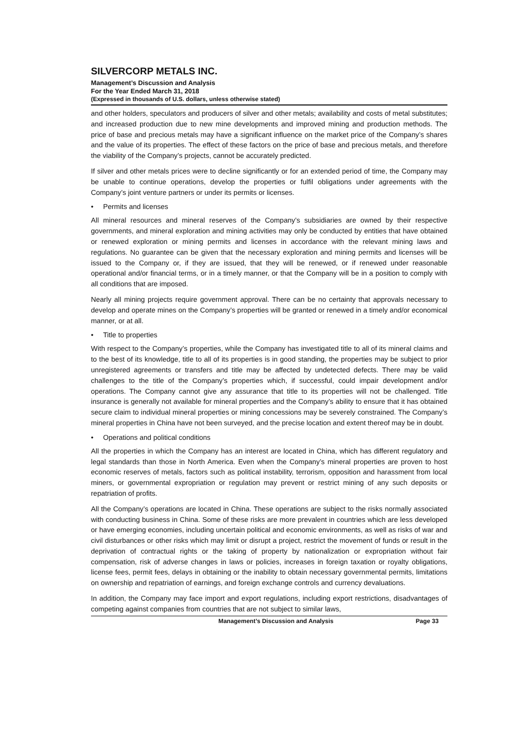SILVERCORP METALS INC.
Management’s Discussion and Analysis
For the Year Ended March 31, 2018
(Expressed in thousands of U.S. dollars, unless otherwise stated)
and other holders, speculators and producers of silver and other metals; availability and costs of metal substitutes; and increased production due to new mine developments and improved mining and production methods. The price of base and precious metals may have a significant influence on the market price of the Company’s shares and the value of its properties. The effect of these factors on the price of base and precious metals, and therefore the viability of the Company’s projects, cannot be accurately predicted.
If silver and other metals prices were to decline significantly or for an extended period of time, the Company may be unable to continue operations, develop the properties or fulfil obligations under agreements with the Company’s joint venture partners or under its permits or licenses.
• Permits and licenses
All mineral resources and mineral reserves of the Company’s subsidiaries are owned by their respective governments, and mineral exploration and mining activities may only be conducted by entities that have obtained or renewed exploration or mining permits and licenses in accordance with the relevant mining laws and regulations. No guarantee can be given that the necessary exploration and mining permits and licenses will be issued to the Company or, if they are issued, that they will be renewed, or if renewed under reasonable operational and/or financial terms, or in a timely manner, or that the Company will be in a position to comply with all conditions that are imposed.
Nearly all mining projects require government approval. There can be no certainty that approvals necessary to develop and operate mines on the Company’s properties will be granted or renewed in a timely and/or economical manner, or at all.
• Title to properties
With respect to the Company’s properties, while the Company has investigated title to all of its mineral claims and to the best of its knowledge, title to all of its properties is in good standing, the properties may be subject to prior unregistered agreements or transfers and title may be affected by undetected defects. There may be valid challenges to the title of the Company’s properties which, if successful, could impair development and/or operations. The Company cannot give any assurance that title to its properties will not be challenged. Title insurance is generally not available for mineral properties and the Company’s ability to ensure that it has obtained secure claim to individual mineral properties or mining concessions may be severely constrained. The Company’s mineral properties in China have not been surveyed, and the precise location and extent thereof may be in doubt.
• Operations and political conditions
All the properties in which the Company has an interest are located in China, which has different regulatory and legal standards than those in North America. Even when the Company’s mineral properties are proven to host economic reserves of metals, factors such as political instability, terrorism, opposition and harassment from local miners, or governmental expropriation or regulation may prevent or restrict mining of any such deposits or repatriation of profits.
All the Company’s operations are located in China. These operations are subject to the risks normally associated with conducting business in China. Some of these risks are more prevalent in countries which are less developed or have emerging economies, including uncertain political and economic environments, as well as risks of war and civil disturbances or other risks which may limit or disrupt a project, restrict the movement of funds or result in the deprivation of contractual rights or the taking of property by nationalization or expropriation without fair compensation, risk of adverse changes in laws or policies, increases in foreign taxation or royalty obligations, license fees, permit fees, delays in obtaining or the inability to obtain necessary governmental permits, limitations on ownership and repatriation of earnings, and foreign exchange controls and currency devaluations.
In addition, the Company may face import and export regulations, including export restrictions, disadvantages of competing against companies from countries that are not subject to similar laws,
Management’s Discussion and Analysis Page 33